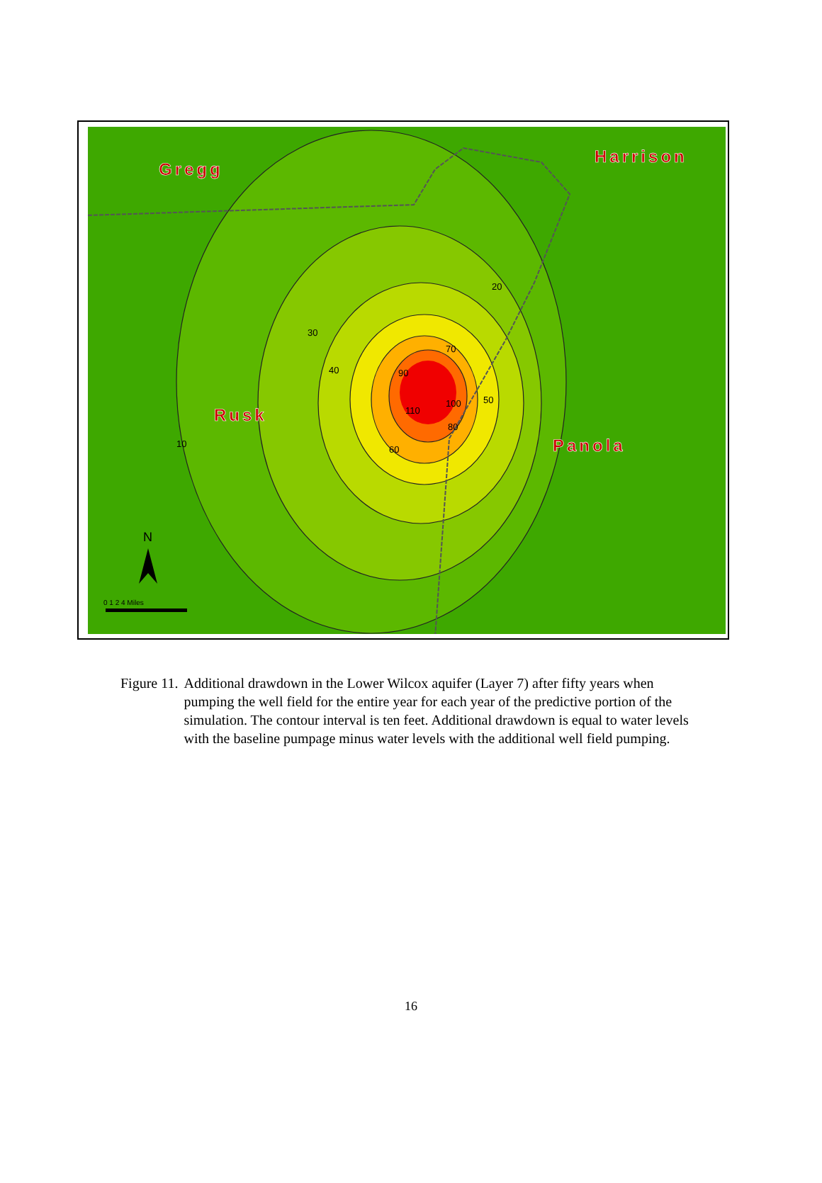Gregg
Harrison
Rusk
Panola
10
20
30
40
50
60
70
80
90
100
110
N
0 1 2 4 Miles
Figure 11. Additional drawdown in the Lower Wilcox aquifer (Layer 7) after fifty years when pumping the well field for the entire year for each year of the predictive portion of the simulation. The contour interval is ten feet. Additional drawdown is equal to water levels with the baseline pumpage minus water levels with the additional well field pumping.
16